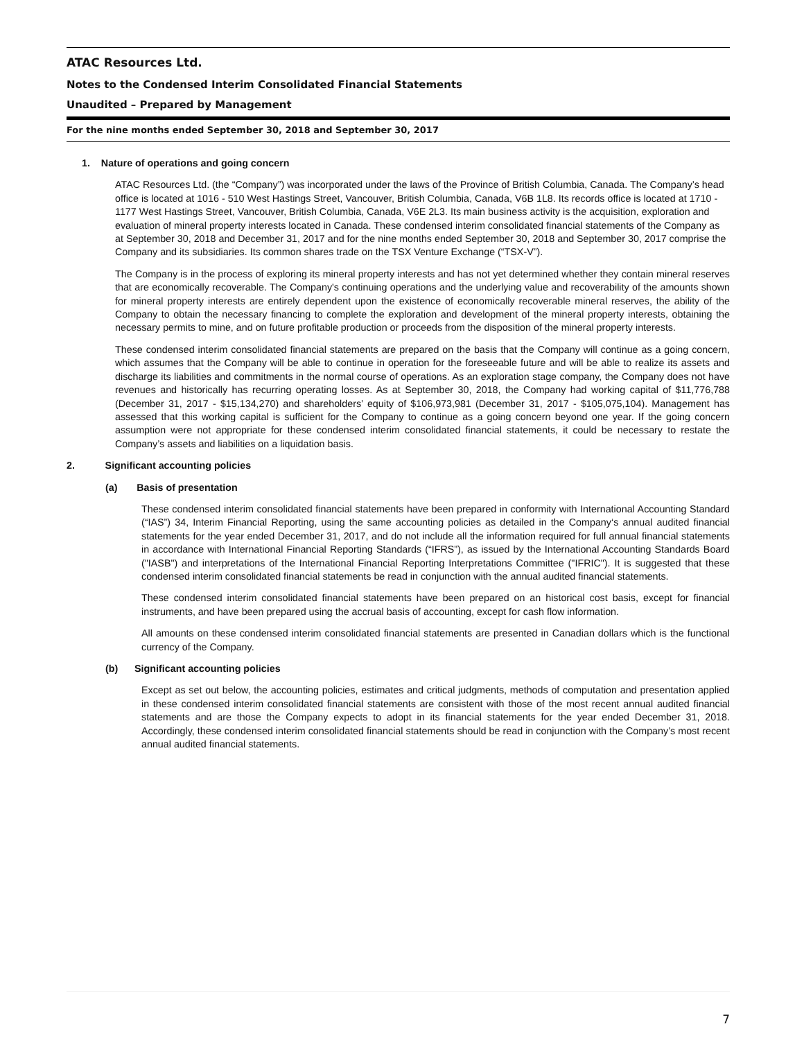ATAC Resources Ltd.
Notes to the Condensed Interim Consolidated Financial Statements
Unaudited – Prepared by Management
For the nine months ended September 30, 2018 and September 30, 2017
1. Nature of operations and going concern
ATAC Resources Ltd. (the “Company”) was incorporated under the laws of the Province of British Columbia, Canada. The Company’s head office is located at 1016 - 510 West Hastings Street, Vancouver, British Columbia, Canada, V6B 1L8. Its records office is located at 1710 - 1177 West Hastings Street, Vancouver, British Columbia, Canada, V6E 2L3. Its main business activity is the acquisition, exploration and evaluation of mineral property interests located in Canada. These condensed interim consolidated financial statements of the Company as at September 30, 2018 and December 31, 2017 and for the nine months ended September 30, 2018 and September 30, 2017 comprise the Company and its subsidiaries. Its common shares trade on the TSX Venture Exchange (“TSX-V”).
The Company is in the process of exploring its mineral property interests and has not yet determined whether they contain mineral reserves that are economically recoverable. The Company's continuing operations and the underlying value and recoverability of the amounts shown for mineral property interests are entirely dependent upon the existence of economically recoverable mineral reserves, the ability of the Company to obtain the necessary financing to complete the exploration and development of the mineral property interests, obtaining the necessary permits to mine, and on future profitable production or proceeds from the disposition of the mineral property interests.
These condensed interim consolidated financial statements are prepared on the basis that the Company will continue as a going concern, which assumes that the Company will be able to continue in operation for the foreseeable future and will be able to realize its assets and discharge its liabilities and commitments in the normal course of operations. As an exploration stage company, the Company does not have revenues and historically has recurring operating losses. As at September 30, 2018, the Company had working capital of $11,776,788 (December 31, 2017 - $15,134,270) and shareholders’ equity of $106,973,981 (December 31, 2017 - $105,075,104). Management has assessed that this working capital is sufficient for the Company to continue as a going concern beyond one year. If the going concern assumption were not appropriate for these condensed interim consolidated financial statements, it could be necessary to restate the Company’s assets and liabilities on a liquidation basis.
2. Significant accounting policies
(a) Basis of presentation
These condensed interim consolidated financial statements have been prepared in conformity with International Accounting Standard (“IAS”) 34, Interim Financial Reporting, using the same accounting policies as detailed in the Company‘s annual audited financial statements for the year ended December 31, 2017, and do not include all the information required for full annual financial statements in accordance with International Financial Reporting Standards (“IFRS”), as issued by the International Accounting Standards Board ("IASB") and interpretations of the International Financial Reporting Interpretations Committee ("IFRIC"). It is suggested that these condensed interim consolidated financial statements be read in conjunction with the annual audited financial statements.
These condensed interim consolidated financial statements have been prepared on an historical cost basis, except for financial instruments, and have been prepared using the accrual basis of accounting, except for cash flow information.
All amounts on these condensed interim consolidated financial statements are presented in Canadian dollars which is the functional currency of the Company.
(b) Significant accounting policies
Except as set out below, the accounting policies, estimates and critical judgments, methods of computation and presentation applied in these condensed interim consolidated financial statements are consistent with those of the most recent annual audited financial statements and are those the Company expects to adopt in its financial statements for the year ended December 31, 2018. Accordingly, these condensed interim consolidated financial statements should be read in conjunction with the Company’s most recent annual audited financial statements.
7